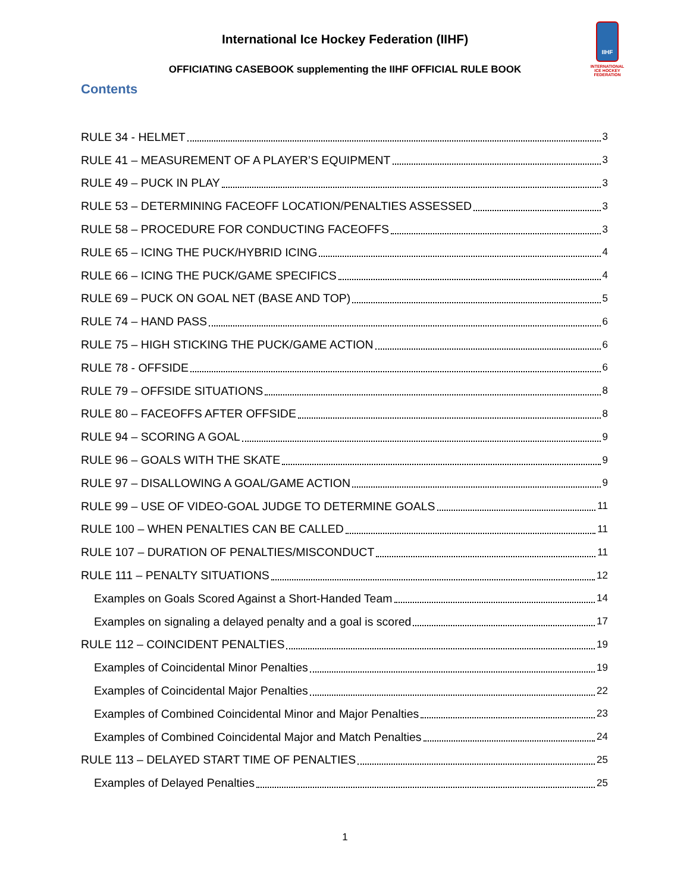International Ice Hockey Federation (IIHF)
IIHF
INTERNATIONAL
ICE HOCKEY
FEDERATION
OFFICIATING CASEBOOK supplementing the IIHF OFFICIAL RULE BOOK
Contents
RULE 34 - HELMET 3
RULE 41 – MEASUREMENT OF A PLAYER’S EQUIPMENT 3
RULE 49 – PUCK IN PLAY 3
RULE 53 – DETERMINING FACEOFF LOCATION/PENALTIES ASSESSED 3
RULE 58 – PROCEDURE FOR CONDUCTING FACEOFFS 3
RULE 65 – ICING THE PUCK/HYBRID ICING 4
RULE 66 – ICING THE PUCK/GAME SPECIFICS 4
RULE 69 – PUCK ON GOAL NET (BASE AND TOP) 5
RULE 74 – HAND PASS 6
RULE 75 – HIGH STICKING THE PUCK/GAME ACTION 6
RULE 78 - OFFSIDE 6
RULE 79 – OFFSIDE SITUATIONS 8
RULE 80 – FACEOFFS AFTER OFFSIDE 8
RULE 94 – SCORING A GOAL 9
RULE 96 – GOALS WITH THE SKATE 9
RULE 97 – DISALLOWING A GOAL/GAME ACTION 9
RULE 99 – USE OF VIDEO-GOAL JUDGE TO DETERMINE GOALS 11
RULE 100 – WHEN PENALTIES CAN BE CALLED 11
RULE 107 – DURATION OF PENALTIES/MISCONDUCT 11
RULE 111 – PENALTY SITUATIONS 12
Examples on Goals Scored Against a Short-Handed Team 14
Examples on signaling a delayed penalty and a goal is scored 17
RULE 112 – COINCIDENT PENALTIES 19
Examples of Coincidental Minor Penalties 19
Examples of Coincidental Major Penalties 22
Examples of Combined Coincidental Minor and Major Penalties 23
Examples of Combined Coincidental Major and Match Penalties 24
RULE 113 – DELAYED START TIME OF PENALTIES 25
Examples of Delayed Penalties 25
1